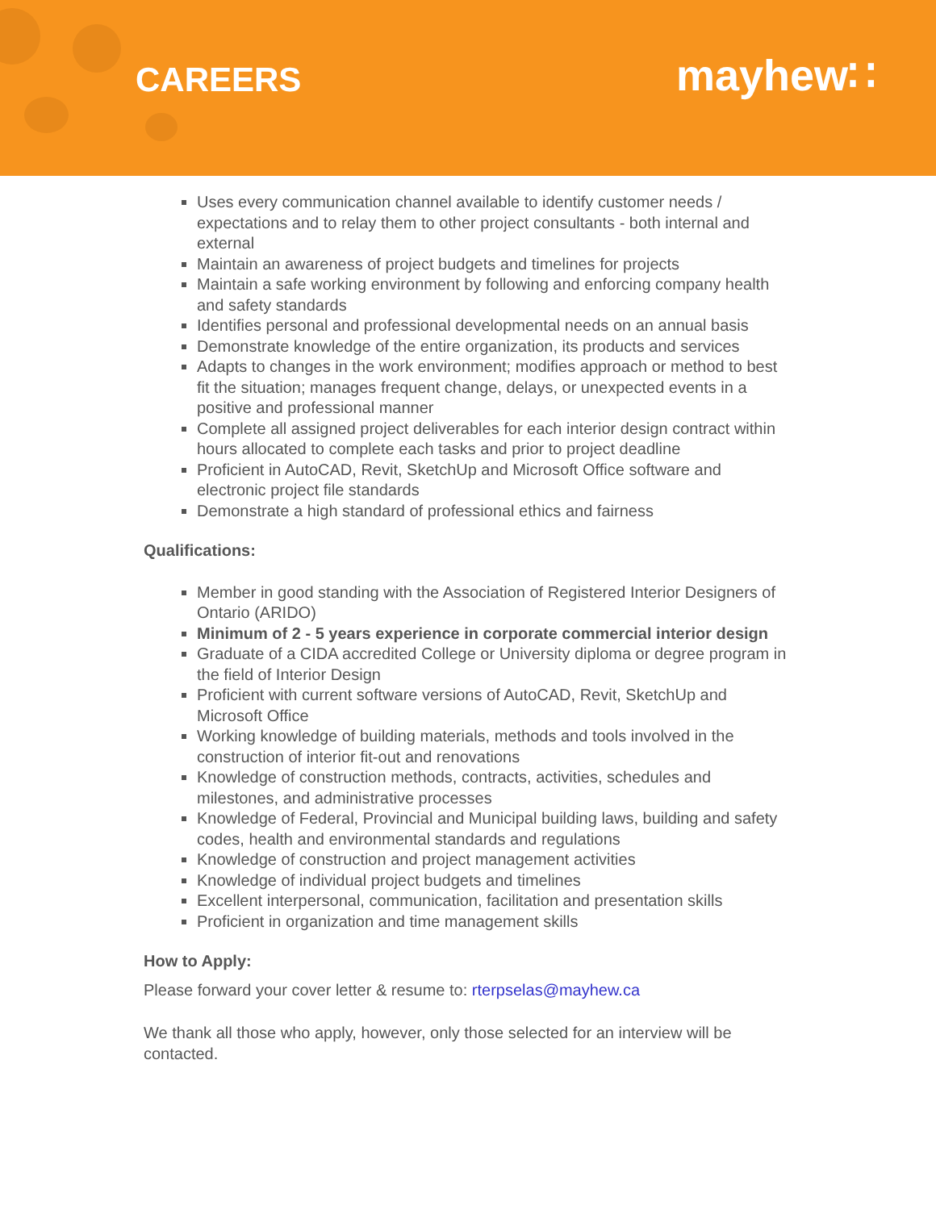CAREERS
mayhew∷
Uses every communication channel available to identify customer needs / expectations and to relay them to other project consultants - both internal and external
Maintain an awareness of project budgets and timelines for projects
Maintain a safe working environment by following and enforcing company health and safety standards
Identifies personal and professional developmental needs on an annual basis
Demonstrate knowledge of the entire organization, its products and services
Adapts to changes in the work environment; modifies approach or method to best fit the situation; manages frequent change, delays, or unexpected events in a positive and professional manner
Complete all assigned project deliverables for each interior design contract within hours allocated to complete each tasks and prior to project deadline
Proficient in AutoCAD, Revit, SketchUp and Microsoft Office software and electronic project file standards
Demonstrate a high standard of professional ethics and fairness
Qualifications:
Member in good standing with the Association of Registered Interior Designers of Ontario (ARIDO)
Minimum of 2 - 5 years experience in corporate commercial interior design
Graduate of a CIDA accredited College or University diploma or degree program in the field of Interior Design
Proficient with current software versions of AutoCAD, Revit, SketchUp and Microsoft Office
Working knowledge of building materials, methods and tools involved in the construction of interior fit-out and renovations
Knowledge of construction methods, contracts, activities, schedules and milestones, and administrative processes
Knowledge of Federal, Provincial and Municipal building laws, building and safety codes, health and environmental standards and regulations
Knowledge of construction and project management activities
Knowledge of individual project budgets and timelines
Excellent interpersonal, communication, facilitation and presentation skills
Proficient in organization and time management skills
How to Apply:
Please forward your cover letter & resume to: rterpselas@mayhew.ca
We thank all those who apply, however, only those selected for an interview will be contacted.